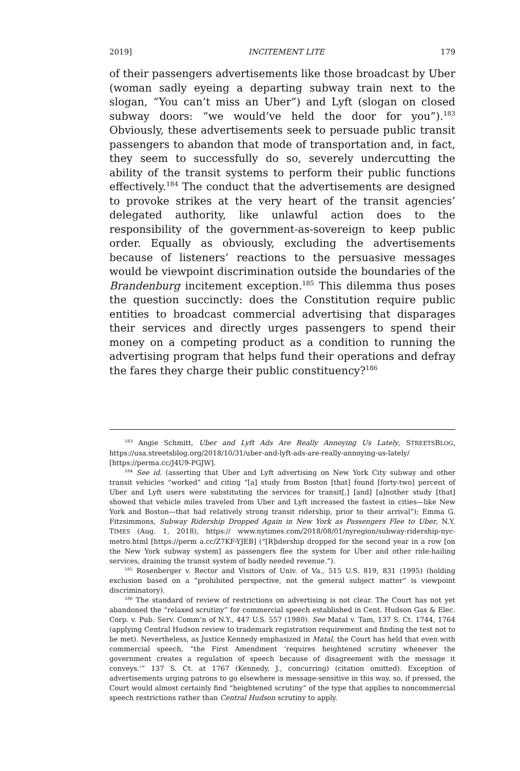2019] INCITEMENT LITE 179
of their passengers advertisements like those broadcast by Uber (woman sadly eyeing a departing subway train next to the slogan, “You can’t miss an Uber”) and Lyft (slogan on closed subway doors: “we would’ve held the door for you”).<sup>183</sup> Obviously, these advertisements seek to persuade public transit passengers to abandon that mode of transportation and, in fact, they seem to successfully do so, severely undercutting the ability of the transit systems to perform their public functions effectively.<sup>184</sup> The conduct that the advertisements are designed to provoke strikes at the very heart of the transit agencies’ delegated authority, like unlawful action does to the responsibility of the government-as-sovereign to keep public order. Equally as obviously, excluding the advertisements because of listeners’ reactions to the persuasive messages would be viewpoint discrimination outside the boundaries of the Brandenburg incitement exception.<sup>185</sup> This dilemma thus poses the question succinctly: does the Constitution require public entities to broadcast commercial advertising that disparages their services and directly urges passengers to spend their money on a competing product as a condition to running the advertising program that helps fund their operations and defray the fares they charge their public constituency?<sup>186</sup>
<sup>183</sup> Angie Schmitt, Uber and Lyft Ads Are Really Annoying Us Lately, STREETSBLOG, https://usa.streetsblog.org/2018/10/31/uber-and-lyft-ads-are-really-annoying-us-lately/ [https://perma.cc/J4U9-PGJW].
<sup>184</sup> See id. (asserting that Uber and Lyft advertising on New York City subway and other transit vehicles “worked” and citing “[a] study from Boston [that] found [forty-two] percent of Uber and Lyft users were substituting the services for transit[,] [and] [a]nother study [that] showed that vehicle miles traveled from Uber and Lyft increased the fastest in cities—like New York and Boston—that had relatively strong transit ridership, prior to their arrival”); Emma G. Fitzsimmons, Subway Ridership Dropped Again in New York as Passengers Flee to Uber, N.Y. TIMES (Aug. 1, 2018), https:// www.nytimes.com/2018/08/01/nyregion/subway-ridership-nyc-metro.html [https://perm a.cc/Z7KF-YJEB] (“[R]idership dropped for the second year in a row [on the New York subway system] as passengers flee the system for Uber and other ride-hailing services, draining the transit system of badly needed revenue.”).
<sup>185</sup> Rosenberger v. Rector and Visitors of Univ. of Va., 515 U.S. 819, 831 (1995) (holding exclusion based on a “prohibited perspective, not the general subject matter” is viewpoint discriminatory).
<sup>186</sup> The standard of review of restrictions on advertising is not clear. The Court has not yet abandoned the “relaxed scrutiny” for commercial speech established in Cent. Hudson Gas & Elec. Corp. v. Pub. Serv. Comm’n of N.Y., 447 U.S. 557 (1980). See Matal v. Tam, 137 S. Ct. 1744, 1764 (applying Central Hudson review to trademark registration requirement and finding the test not to be met). Nevertheless, as Justice Kennedy emphasized in Matal, the Court has held that even with commercial speech, “the First Amendment ‘requires heightened scrutiny whenever the government creates a regulation of speech because of disagreement with the message it conveys.’” 137 S. Ct. at 1767 (Kennedy, J., concurring) (citation omitted). Exception of advertisements urging patrons to go elsewhere is message-sensitive in this way, so, if pressed, the Court would almost certainly find “heightened scrutiny” of the type that applies to noncommercial speech restrictions rather than Central Hudson scrutiny to apply.